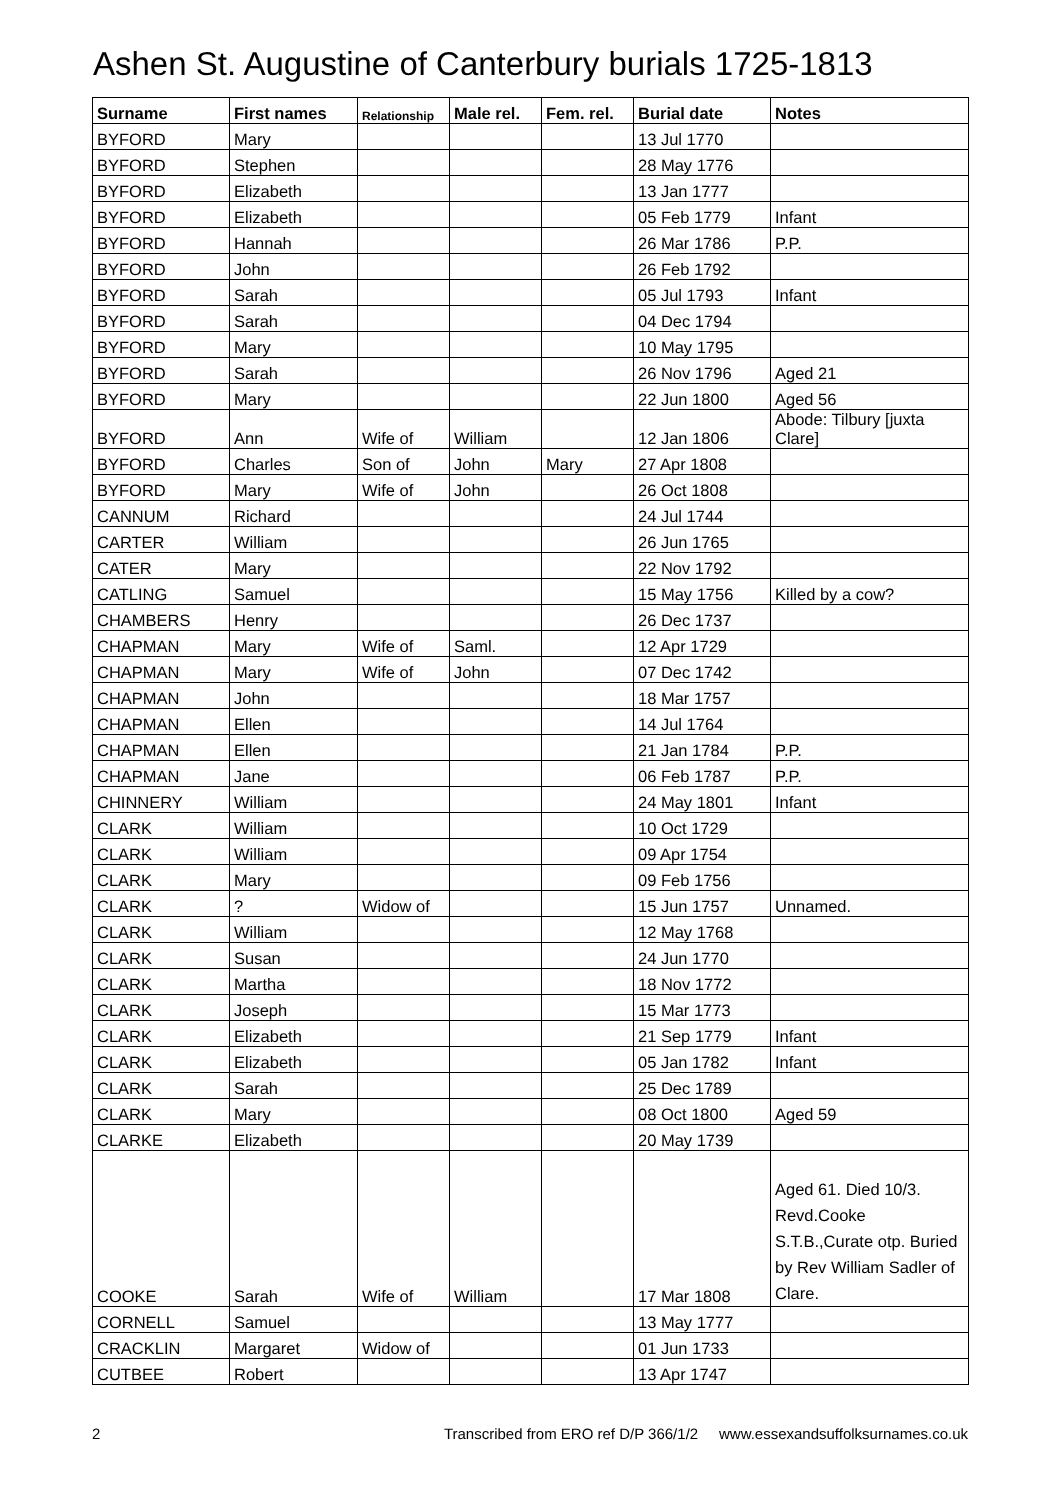Ashen St. Augustine of Canterbury burials 1725-1813
| Surname | First names | Relationship | Male rel. | Fem. rel. | Burial date | Notes |
| --- | --- | --- | --- | --- | --- | --- |
| BYFORD | Mary | | | | 13 Jul 1770 | |
| BYFORD | Stephen | | | | 28 May 1776 | |
| BYFORD | Elizabeth | | | | 13 Jan 1777 | |
| BYFORD | Elizabeth | | | | 05 Feb 1779 | Infant |
| BYFORD | Hannah | | | | 26 Mar 1786 | P.P. |
| BYFORD | John | | | | 26 Feb 1792 | |
| BYFORD | Sarah | | | | 05 Jul 1793 | Infant |
| BYFORD | Sarah | | | | 04 Dec 1794 | |
| BYFORD | Mary | | | | 10 May 1795 | |
| BYFORD | Sarah | | | | 26 Nov 1796 | Aged 21 |
| BYFORD | Mary | | | | 22 Jun 1800 | Aged 56 |
| BYFORD | Ann | Wife of | William | | 12 Jan 1806 | Abode: Tilbury [juxta Clare] |
| BYFORD | Charles | Son of | John | Mary | 27 Apr 1808 | |
| BYFORD | Mary | Wife of | John | | 26 Oct 1808 | |
| CANNUM | Richard | | | | 24 Jul 1744 | |
| CARTER | William | | | | 26 Jun 1765 | |
| CATER | Mary | | | | 22 Nov 1792 | |
| CATLING | Samuel | | | | 15 May 1756 | Killed by a cow? |
| CHAMBERS | Henry | | | | 26 Dec 1737 | |
| CHAPMAN | Mary | Wife of | Saml. | | 12 Apr 1729 | |
| CHAPMAN | Mary | Wife of | John | | 07 Dec 1742 | |
| CHAPMAN | John | | | | 18 Mar 1757 | |
| CHAPMAN | Ellen | | | | 14 Jul 1764 | |
| CHAPMAN | Ellen | | | | 21 Jan 1784 | P.P. |
| CHAPMAN | Jane | | | | 06 Feb 1787 | P.P. |
| CHINNERY | William | | | | 24 May 1801 | Infant |
| CLARK | William | | | | 10 Oct 1729 | |
| CLARK | William | | | | 09 Apr 1754 | |
| CLARK | Mary | | | | 09 Feb 1756 | |
| CLARK | ? | Widow of | | | 15 Jun 1757 | Unnamed. |
| CLARK | William | | | | 12 May 1768 | |
| CLARK | Susan | | | | 24 Jun 1770 | |
| CLARK | Martha | | | | 18 Nov 1772 | |
| CLARK | Joseph | | | | 15 Mar 1773 | |
| CLARK | Elizabeth | | | | 21 Sep 1779 | Infant |
| CLARK | Elizabeth | | | | 05 Jan 1782 | Infant |
| CLARK | Sarah | | | | 25 Dec 1789 | |
| CLARK | Mary | | | | 08 Oct 1800 | Aged 59 |
| CLARKE | Elizabeth | | | | 20 May 1739 | |
| COOKE | Sarah | Wife of | William | | 17 Mar 1808 | Aged 61. Died 10/3. Revd.Cooke S.T.B.,Curate otp. Buried by Rev William Sadler of Clare. |
| CORNELL | Samuel | | | | 13 May 1777 | |
| CRACKLIN | Margaret | Widow of | | | 01 Jun 1733 | |
| CUTBEE | Robert | | | | 13 Apr 1747 | |
2 Transcribed from ERO ref D/P 366/1/2 www.essexandsuffolksurnames.co.uk